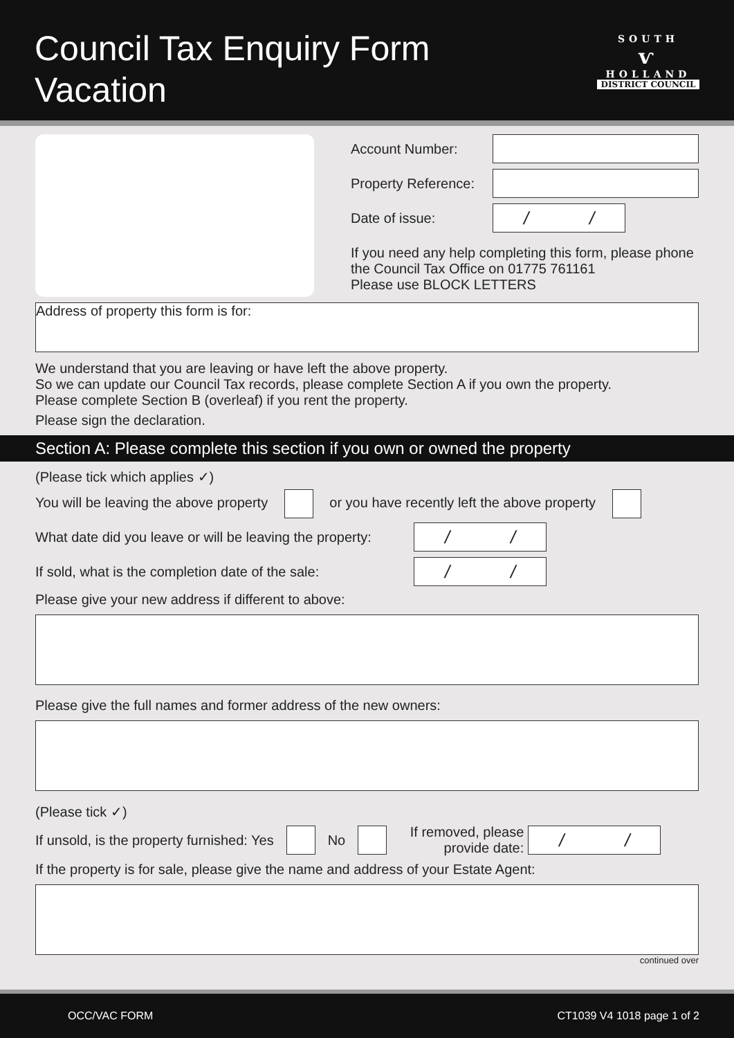Council Tax Enquiry Form
Vacation
SOUTH
ⱱ
HOLLAND
DISTRICT COUNCIL
Account Number:
Property Reference:
Date of issue:
/ /
If you need any help completing this form, please phone the Council Tax Office on 01775 761161
Please use BLOCK LETTERS
Address of property this form is for:
We understand that you are leaving or have left the above property.
So we can update our Council Tax records, please complete Section A if you own the property.
Please complete Section B (overleaf) if you rent the property.
Please sign the declaration.
Section A: Please complete this section if you own or owned the property
(Please tick which applies ✓)
You will be leaving the above property or you have recently left the above property
What date did you leave or will be leaving the property:
/ /
If sold, what is the completion date of the sale:
/ /
Please give your new address if different to above:
Please give the full names and former address of the new owners:
(Please tick ✓)
If unsold, is the property furnished: Yes No If removed, please provide date:
/ /
If the property is for sale, please give the name and address of your Estate Agent:
continued over
OCC/VAC FORM CT1039 V4 1018 page 1 of 2